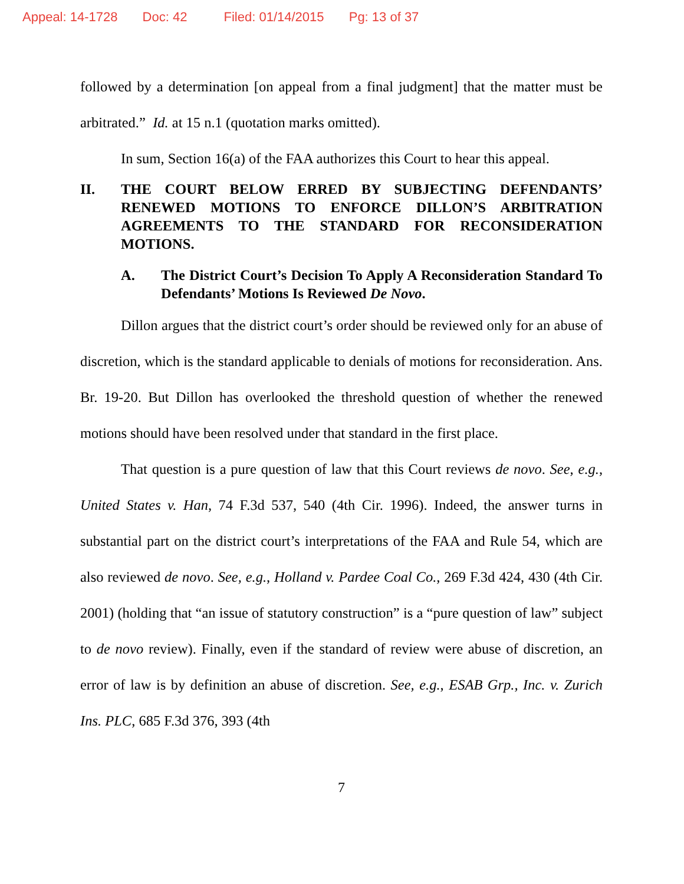Appeal: 14-1728 Doc: 42 Filed: 01/14/2015 Pg: 13 of 37
followed by a determination [on appeal from a final judgment] that the matter must be arbitrated.” Id. at 15 n.1 (quotation marks omitted).
In sum, Section 16(a) of the FAA authorizes this Court to hear this appeal.
II. THE COURT BELOW ERRED BY SUBJECTING DEFENDANTS’ RENEWED MOTIONS TO ENFORCE DILLON’S ARBITRATION AGREEMENTS TO THE STANDARD FOR RECONSIDERATION MOTIONS.
A. The District Court’s Decision To Apply A Reconsideration Standard To Defendants’ Motions Is Reviewed De Novo.
Dillon argues that the district court’s order should be reviewed only for an abuse of discretion, which is the standard applicable to denials of motions for reconsideration. Ans. Br. 19-20. But Dillon has overlooked the threshold question of whether the renewed motions should have been resolved under that standard in the first place.
That question is a pure question of law that this Court reviews de novo. See, e.g., United States v. Han, 74 F.3d 537, 540 (4th Cir. 1996). Indeed, the answer turns in substantial part on the district court’s interpretations of the FAA and Rule 54, which are also reviewed de novo. See, e.g., Holland v. Pardee Coal Co., 269 F.3d 424, 430 (4th Cir. 2001) (holding that “an issue of statutory construction” is a “pure question of law” subject to de novo review). Finally, even if the standard of review were abuse of discretion, an error of law is by definition an abuse of discretion. See, e.g., ESAB Grp., Inc. v. Zurich Ins. PLC, 685 F.3d 376, 393 (4th
7